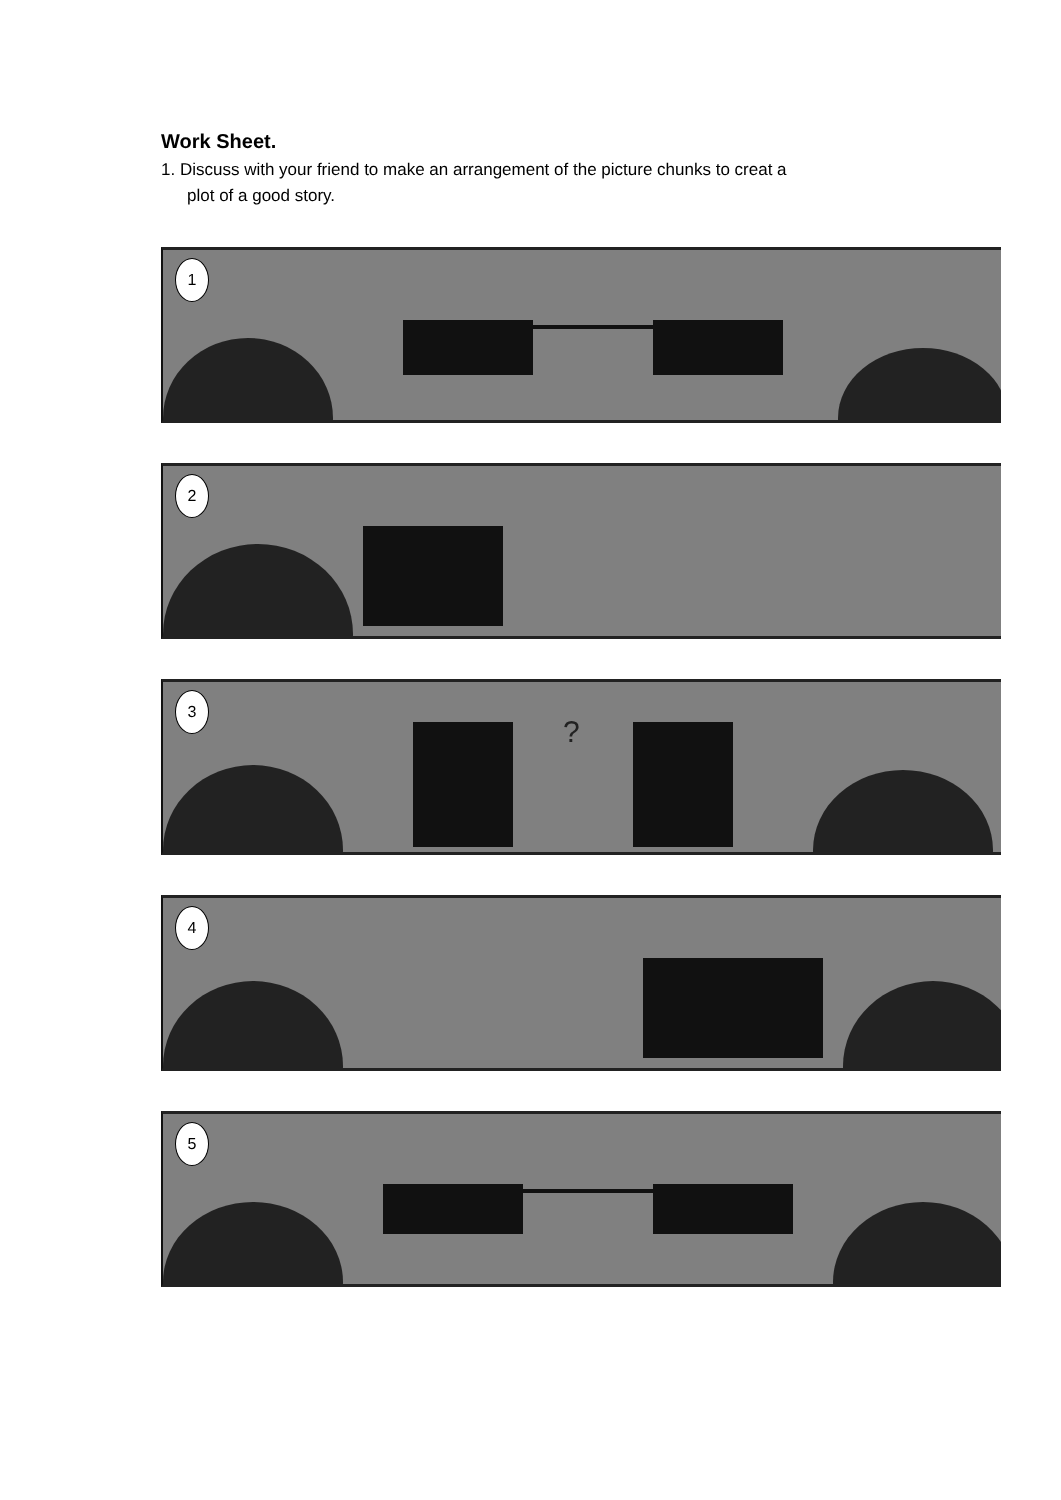Work Sheet.
1. Discuss with your friend to make an arrangement of the picture chunks to creat a
plot of a good story.
1
2
?
3
4
5